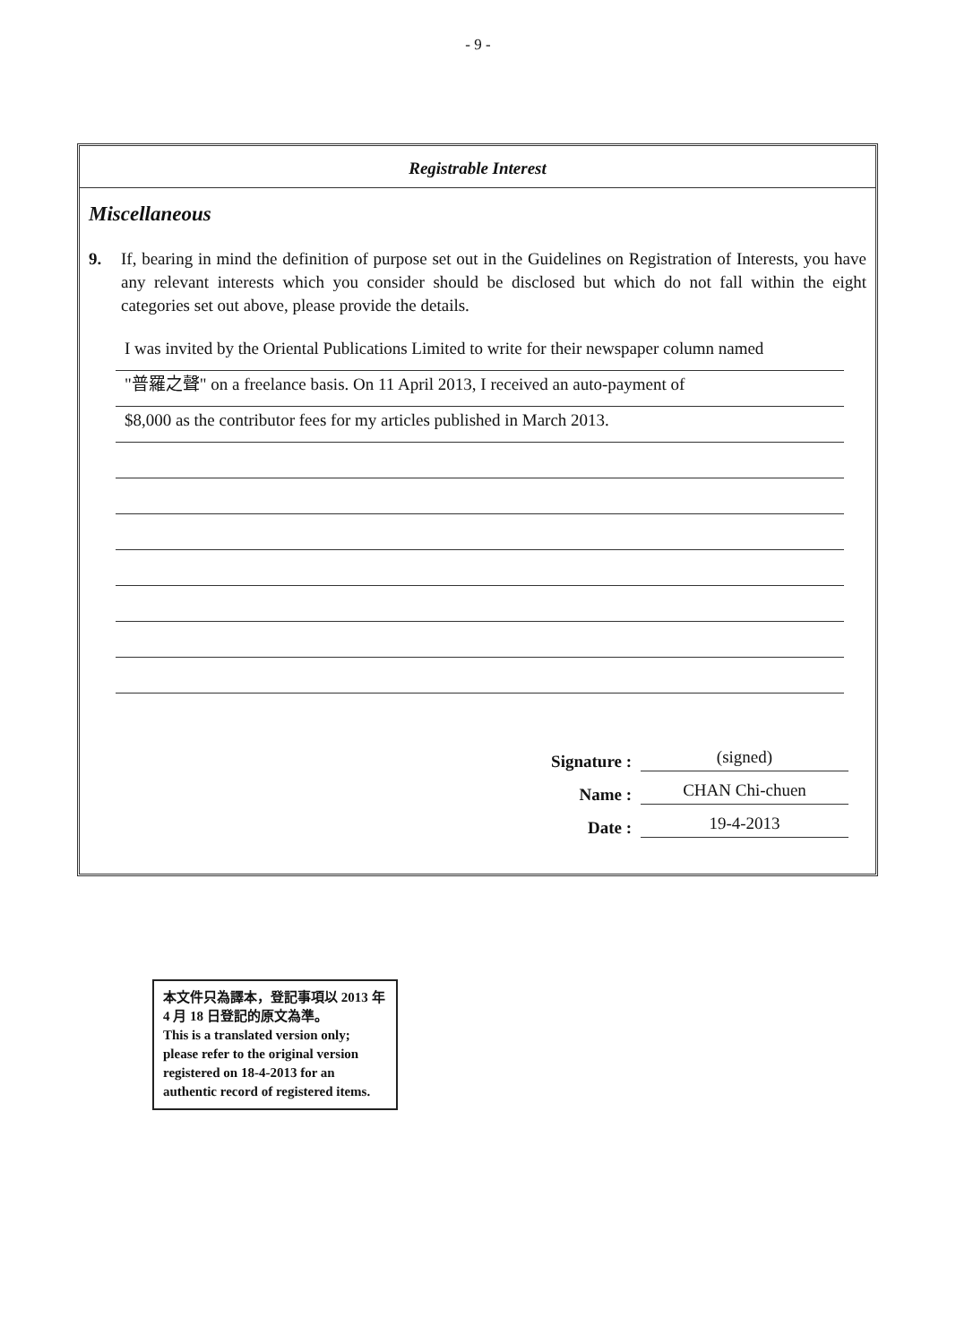- 9 -
Registrable Interest
Miscellaneous
9. If, bearing in mind the definition of purpose set out in the Guidelines on Registration of Interests, you have any relevant interests which you consider should be disclosed but which do not fall within the eight categories set out above, please provide the details.
I was invited by the Oriental Publications Limited to write for their newspaper column named
"普羅之聲" on a freelance basis. On 11 April 2013, I received an auto-payment of
$8,000 as the contributor fees for my articles published in March 2013.
Signature : (signed)
Name : CHAN Chi-chuen
Date : 19-4-2013
本文件只為譯本，登記事項以 2013 年 4 月 18 日登記的原文為準。
This is a translated version only; please refer to the original version registered on 18-4-2013 for an authentic record of registered items.